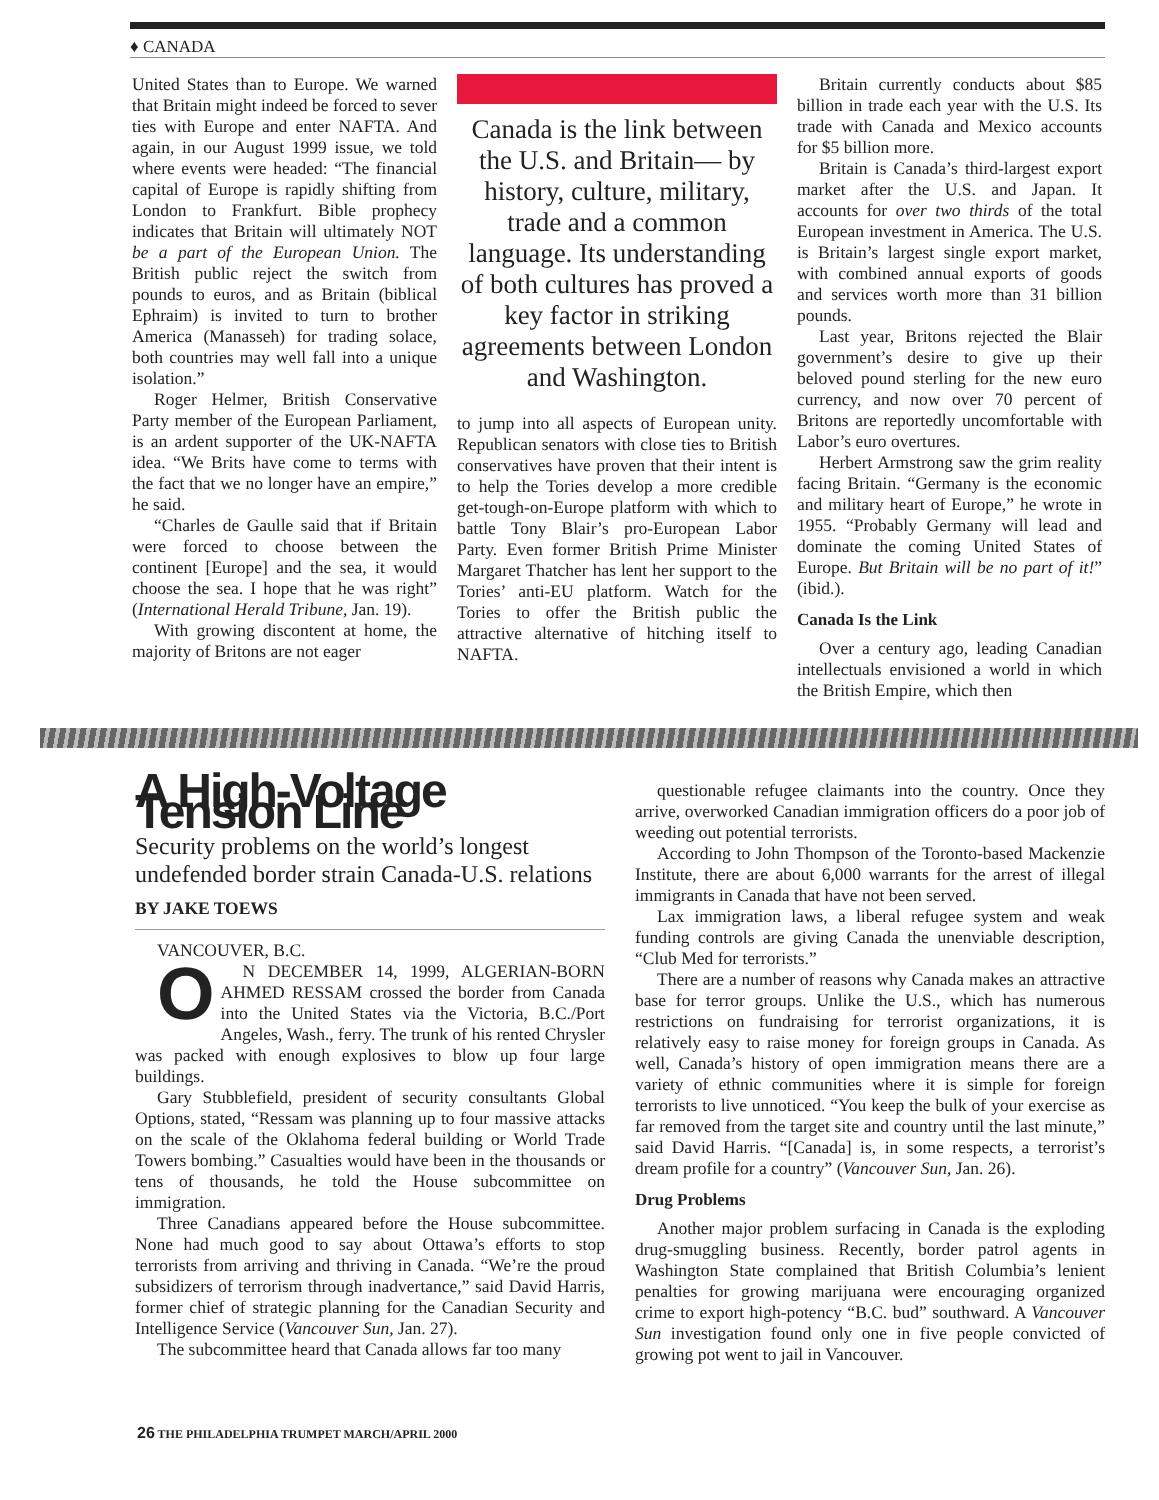♦ CANADA
United States than to Europe. We warned that Britain might indeed be forced to sever ties with Europe and enter NAFTA. And again, in our August 1999 issue, we told where events were headed: “The financial capital of Europe is rapidly shifting from London to Frankfurt. Bible prophecy indicates that Britain will ultimately NOT be a part of the European Union. The British public reject the switch from pounds to euros, and as Britain (biblical Ephraim) is invited to turn to brother America (Manasseh) for trading solace, both countries may well fall into a unique isolation.”
Roger Helmer, British Conservative Party member of the European Parliament, is an ardent supporter of the UK-NAFTA idea. “We Brits have come to terms with the fact that we no longer have an empire,” he said.
“Charles de Gaulle said that if Britain were forced to choose between the continent [Europe] and the sea, it would choose the sea. I hope that he was right” (International Herald Tribune, Jan. 19).
With growing discontent at home, the majority of Britons are not eager
Canada is the link between the U.S. and Britain— by history, culture, military, trade and a common language. Its understanding of both cultures has proved a key factor in striking agreements between London and Washington.
to jump into all aspects of European unity. Republican senators with close ties to British conservatives have proven that their intent is to help the Tories develop a more credible get-tough-on-Europe platform with which to battle Tony Blair’s pro-European Labor Party. Even former British Prime Minister Margaret Thatcher has lent her support to the Tories’ anti-EU platform. Watch for the Tories to offer the British public the attractive alternative of hitching itself to NAFTA.
Britain currently conducts about $85 billion in trade each year with the U.S. Its trade with Canada and Mexico accounts for $5 billion more.
Britain is Canada’s third-largest export market after the U.S. and Japan. It accounts for over two thirds of the total European investment in America. The U.S. is Britain’s largest single export market, with combined annual exports of goods and services worth more than 31 billion pounds.
Last year, Britons rejected the Blair government’s desire to give up their beloved pound sterling for the new euro currency, and now over 70 percent of Britons are reportedly uncomfortable with Labor’s euro overtures.
Herbert Armstrong saw the grim reality facing Britain. “Germany is the economic and military heart of Europe,” he wrote in 1955. “Probably Germany will lead and dominate the coming United States of Europe. But Britain will be no part of it!” (ibid.).
Canada Is the Link
Over a century ago, leading Canadian intellectuals envisioned a world in which the British Empire, which then
A High-Voltage Tension Line
Security problems on the world’s longest undefended border strain Canada-U.S. relations
BY JAKE TOEWS
VANCOUVER, B.C.
ON DECEMBER 14, 1999, ALGERIAN-BORN AHMED RESSAM crossed the border from Canada into the United States via the Victoria, B.C./Port Angeles, Wash., ferry. The trunk of his rented Chrysler was packed with enough explosives to blow up four large buildings.
Gary Stubblefield, president of security consultants Global Options, stated, “Ressam was planning up to four massive attacks on the scale of the Oklahoma federal building or World Trade Towers bombing.” Casualties would have been in the thousands or tens of thousands, he told the House subcommittee on immigration.
Three Canadians appeared before the House subcommittee. None had much good to say about Ottawa’s efforts to stop terrorists from arriving and thriving in Canada. “We’re the proud subsidizers of terrorism through inadvertance,” said David Harris, former chief of strategic planning for the Canadian Security and Intelligence Service (Vancouver Sun, Jan. 27).
The subcommittee heard that Canada allows far too many
questionable refugee claimants into the country. Once they arrive, overworked Canadian immigration officers do a poor job of weeding out potential terrorists.
According to John Thompson of the Toronto-based Mackenzie Institute, there are about 6,000 warrants for the arrest of illegal immigrants in Canada that have not been served.
Lax immigration laws, a liberal refugee system and weak funding controls are giving Canada the unenviable description, “Club Med for terrorists.”
There are a number of reasons why Canada makes an attractive base for terror groups. Unlike the U.S., which has numerous restrictions on fundraising for terrorist organizations, it is relatively easy to raise money for foreign groups in Canada. As well, Canada’s history of open immigration means there are a variety of ethnic communities where it is simple for foreign terrorists to live unnoticed. “You keep the bulk of your exercise as far removed from the target site and country until the last minute,” said David Harris. “[Canada] is, in some respects, a terrorist’s dream profile for a country” (Vancouver Sun, Jan. 26).
Drug Problems
Another major problem surfacing in Canada is the exploding drug-smuggling business. Recently, border patrol agents in Washington State complained that British Columbia’s lenient penalties for growing marijuana were encouraging organized crime to export high-potency “B.C. bud” southward. A Vancouver Sun investigation found only one in five people convicted of growing pot went to jail in Vancouver.
26 THE PHILADELPHIA TRUMPET MARCH/APRIL 2000